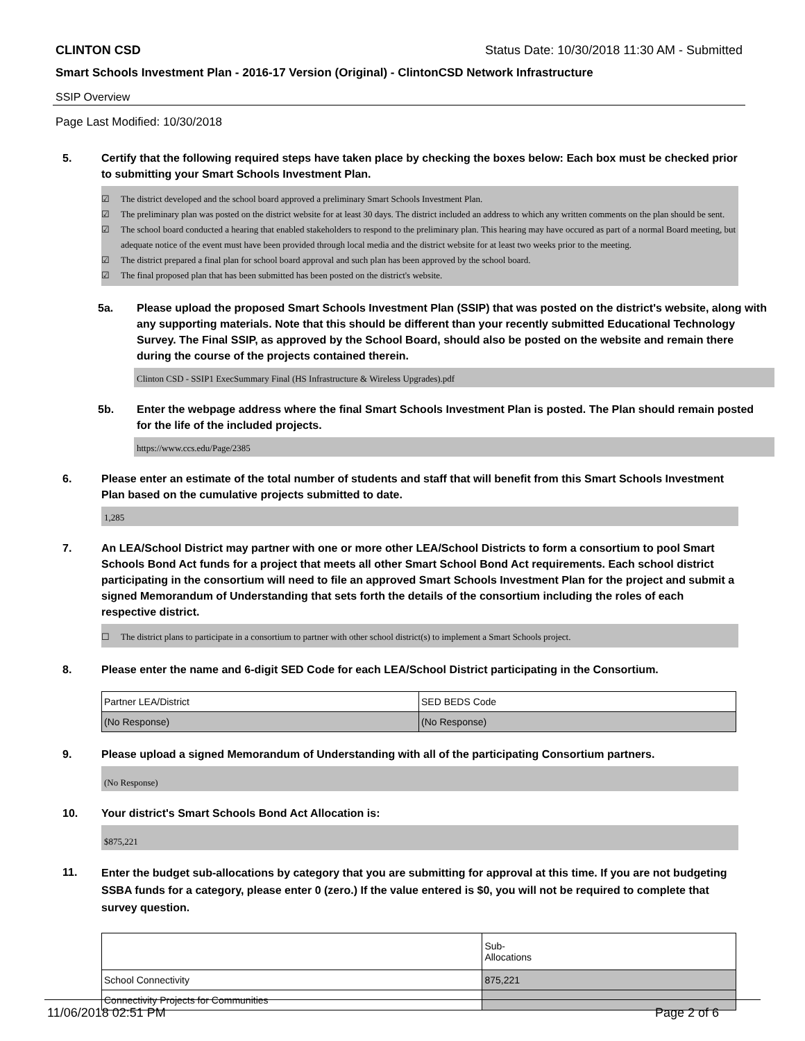CLINTON CSD Status Date: 10/30/2018 11:30 AM - Submitted
Smart Schools Investment Plan - 2016-17 Version (Original) - ClintonCSD Network Infrastructure
SSIP Overview
Page Last Modified: 10/30/2018
5. Certify that the following required steps have taken place by checking the boxes below: Each box must be checked prior to submitting your Smart Schools Investment Plan.
☑ The district developed and the school board approved a preliminary Smart Schools Investment Plan.
☑ The preliminary plan was posted on the district website for at least 30 days. The district included an address to which any written comments on the plan should be sent.
☑ The school board conducted a hearing that enabled stakeholders to respond to the preliminary plan. This hearing may have occured as part of a normal Board meeting, but adequate notice of the event must have been provided through local media and the district website for at least two weeks prior to the meeting.
☑ The district prepared a final plan for school board approval and such plan has been approved by the school board.
☑ The final proposed plan that has been submitted has been posted on the district's website.
5a. Please upload the proposed Smart Schools Investment Plan (SSIP) that was posted on the district's website, along with any supporting materials. Note that this should be different than your recently submitted Educational Technology Survey. The Final SSIP, as approved by the School Board, should also be posted on the website and remain there during the course of the projects contained therein.
Clinton CSD - SSIP1 ExecSummary Final (HS Infrastructure & Wireless Upgrades).pdf
5b. Enter the webpage address where the final Smart Schools Investment Plan is posted. The Plan should remain posted for the life of the included projects.
https://www.ccs.edu/Page/2385
6. Please enter an estimate of the total number of students and staff that will benefit from this Smart Schools Investment Plan based on the cumulative projects submitted to date.
1,285
7. An LEA/School District may partner with one or more other LEA/School Districts to form a consortium to pool Smart Schools Bond Act funds for a project that meets all other Smart School Bond Act requirements. Each school district participating in the consortium will need to file an approved Smart Schools Investment Plan for the project and submit a signed Memorandum of Understanding that sets forth the details of the consortium including the roles of each respective district.
☐ The district plans to participate in a consortium to partner with other school district(s) to implement a Smart Schools project.
8. Please enter the name and 6-digit SED Code for each LEA/School District participating in the Consortium.
| Partner LEA/District | SED BEDS Code |
| (No Response) | (No Response) |
9. Please upload a signed Memorandum of Understanding with all of the participating Consortium partners.
(No Response)
10. Your district's Smart Schools Bond Act Allocation is:
$875,221
11. Enter the budget sub-allocations by category that you are submitting for approval at this time. If you are not budgeting SSBA funds for a category, please enter 0 (zero.) If the value entered is $0, you will not be required to complete that survey question.
| | Sub- Allocations |
| School Connectivity | 875,221 |
| Connectivity Projects for Communities | |
11/06/2018 02:51 PM Page 2 of 6